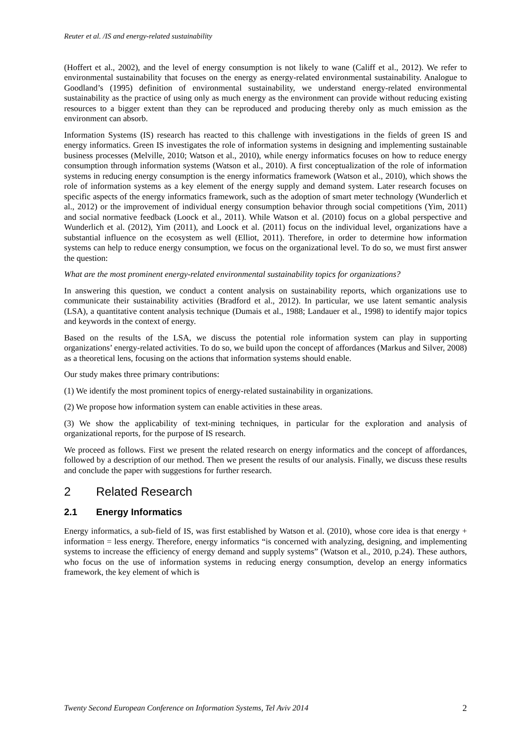Reuter et al. /IS and energy-related sustainability
(Hoffert et al., 2002), and the level of energy consumption is not likely to wane (Califf et al., 2012). We refer to environmental sustainability that focuses on the energy as energy-related environmental sustainability. Analogue to Goodland’s (1995) definition of environmental sustainability, we understand energy-related environmental sustainability as the practice of using only as much energy as the environment can provide without reducing existing resources to a bigger extent than they can be reproduced and producing thereby only as much emission as the environment can absorb.
Information Systems (IS) research has reacted to this challenge with investigations in the fields of green IS and energy informatics. Green IS investigates the role of information systems in designing and implementing sustainable business processes (Melville, 2010; Watson et al., 2010), while energy informatics focuses on how to reduce energy consumption through information systems (Watson et al., 2010). A first conceptualization of the role of information systems in reducing energy consumption is the energy informatics framework (Watson et al., 2010), which shows the role of information systems as a key element of the energy supply and demand system. Later research focuses on specific aspects of the energy informatics framework, such as the adoption of smart meter technology (Wunderlich et al., 2012) or the improvement of individual energy consumption behavior through social competitions (Yim, 2011) and social normative feedback (Loock et al., 2011). While Watson et al. (2010) focus on a global perspective and Wunderlich et al. (2012), Yim (2011), and Loock et al. (2011) focus on the individual level, organizations have a substantial influence on the ecosystem as well (Elliot, 2011). Therefore, in order to determine how information systems can help to reduce energy consumption, we focus on the organizational level. To do so, we must first answer the question:
What are the most prominent energy-related environmental sustainability topics for organizations?
In answering this question, we conduct a content analysis on sustainability reports, which organizations use to communicate their sustainability activities (Bradford et al., 2012). In particular, we use latent semantic analysis (LSA), a quantitative content analysis technique (Dumais et al., 1988; Landauer et al., 1998) to identify major topics and keywords in the context of energy.
Based on the results of the LSA, we discuss the potential role information system can play in supporting organizations’ energy-related activities. To do so, we build upon the concept of affordances (Markus and Silver, 2008) as a theoretical lens, focusing on the actions that information systems should enable.
Our study makes three primary contributions:
(1) We identify the most prominent topics of energy-related sustainability in organizations.
(2) We propose how information system can enable activities in these areas.
(3) We show the applicability of text-mining techniques, in particular for the exploration and analysis of organizational reports, for the purpose of IS research.
We proceed as follows. First we present the related research on energy informatics and the concept of affordances, followed by a description of our method. Then we present the results of our analysis. Finally, we discuss these results and conclude the paper with suggestions for further research.
2 Related Research
2.1 Energy Informatics
Energy informatics, a sub-field of IS, was first established by Watson et al. (2010), whose core idea is that energy + information = less energy. Therefore, energy informatics “is concerned with analyzing, designing, and implementing systems to increase the efficiency of energy demand and supply systems” (Watson et al., 2010, p.24). These authors, who focus on the use of information systems in reducing energy consumption, develop an energy informatics framework, the key element of which is
Twenty Second European Conference on Information Systems, Tel Aviv 2014 2